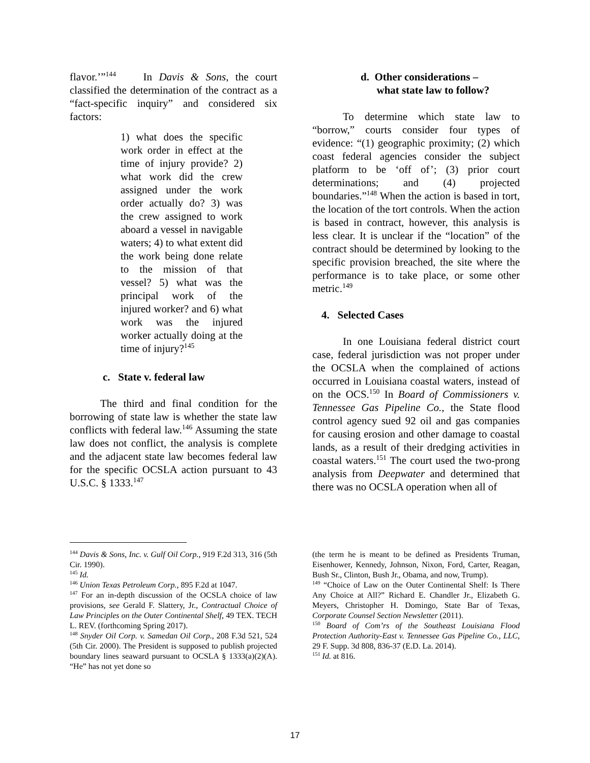flavor.’”<sup>144</sup> In Davis & Sons, the court classified the determination of the contract as a “fact-specific inquiry” and considered six factors:
1) what does the specific work order in effect at the time of injury provide? 2) what work did the crew assigned under the work order actually do? 3) was the crew assigned to work aboard a vessel in navigable waters; 4) to what extent did the work being done relate to the mission of that vessel? 5) what was the principal work of the injured worker? and 6) what work was the injured worker actually doing at the time of injury?<sup>145</sup>
c. State v. federal law
The third and final condition for the borrowing of state law is whether the state law conflicts with federal law.<sup>146</sup> Assuming the state law does not conflict, the analysis is complete and the adjacent state law becomes federal law for the specific OCSLA action pursuant to 43 U.S.C. § 1333.<sup>147</sup>
d. Other considerations –
what state law to follow?
To determine which state law to “borrow,” courts consider four types of evidence: “(1) geographic proximity; (2) which coast federal agencies consider the subject platform to be ‘off of’; (3) prior court determinations; and (4) projected boundaries.”<sup>148</sup> When the action is based in tort, the location of the tort controls. When the action is based in contract, however, this analysis is less clear. It is unclear if the “location” of the contract should be determined by looking to the specific provision breached, the site where the performance is to take place, or some other metric.<sup>149</sup>
4. Selected Cases
In one Louisiana federal district court case, federal jurisdiction was not proper under the OCSLA when the complained of actions occurred in Louisiana coastal waters, instead of on the OCS.<sup>150</sup> In Board of Commissioners v. Tennessee Gas Pipeline Co., the State flood control agency sued 92 oil and gas companies for causing erosion and other damage to coastal lands, as a result of their dredging activities in coastal waters.<sup>151</sup> The court used the two-prong analysis from Deepwater and determined that there was no OCSLA operation when all of
<sup>144</sup> Davis & Sons, Inc. v. Gulf Oil Corp., 919 F.2d 313, 316 (5th Cir. 1990).
<sup>145</sup> Id.
<sup>146</sup> Union Texas Petroleum Corp., 895 F.2d at 1047.
<sup>147</sup> For an in-depth discussion of the OCSLA choice of law provisions, see Gerald F. Slattery, Jr., Contractual Choice of Law Principles on the Outer Continental Shelf, 49 TEX. TECH L. REV. (forthcoming Spring 2017).
<sup>148</sup> Snyder Oil Corp. v. Samedan Oil Corp., 208 F.3d 521, 524 (5th Cir. 2000). The President is supposed to publish projected boundary lines seaward pursuant to OCSLA § 1333(a)(2)(A). “He” has not yet done so
(the term he is meant to be defined as Presidents Truman, Eisenhower, Kennedy, Johnson, Nixon, Ford, Carter, Reagan, Bush Sr., Clinton, Bush Jr., Obama, and now, Trump).
<sup>149</sup> “Choice of Law on the Outer Continental Shelf: Is There Any Choice at All?” Richard E. Chandler Jr., Elizabeth G. Meyers, Christopher H. Domingo, State Bar of Texas, Corporate Counsel Section Newsletter (2011).
<sup>150</sup> Board of Com’rs of the Southeast Louisiana Flood Protection Authority-East v. Tennessee Gas Pipeline Co., LLC, 29 F. Supp. 3d 808, 836-37 (E.D. La. 2014).
<sup>151</sup> Id. at 816.
17